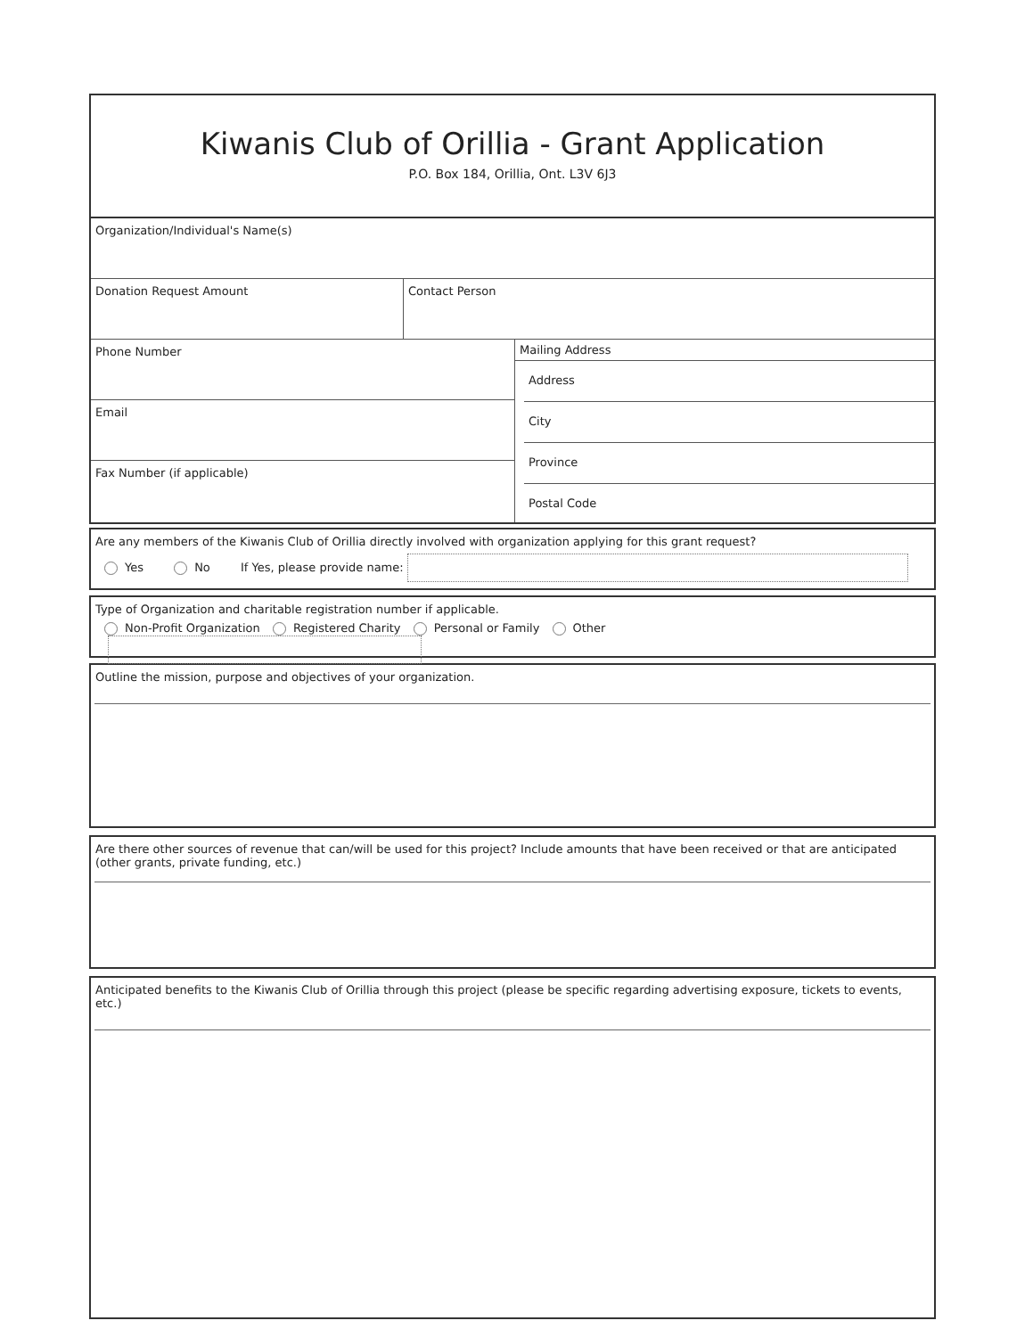Kiwanis Club of Orillia - Grant Application
P.O. Box 184, Orillia, Ont. L3V 6J3
Organization/Individual's Name(s)
Donation Request Amount Contact Person
Phone Number
Email
Fax Number (if applicable)
Mailing Address
Address
City
Province
Postal Code
Are any members of the Kiwanis Club of Orillia directly involved with organization applying for this grant request?
Yes No If Yes, please provide name:
Type of Organization and charitable registration number if applicable.
Non-Profit Organization Registered Charity Personal or Family Other
Outline the mission, purpose and objectives of your organization.
Are there other sources of revenue that can/will be used for this project? Include amounts that have been received or that are anticipated (other grants, private funding, etc.)
Anticipated benefits to the Kiwanis Club of Orillia through this project (please be specific regarding advertising exposure, tickets to events, etc.)